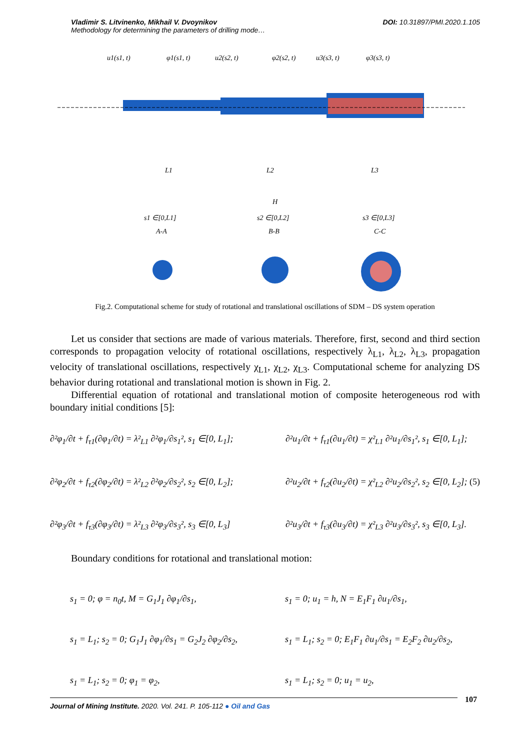Vladimir S. Litvinenko, Mikhail V. Dvoynikov
Methodology for determining the parameters of drilling mode…
DOI: 10.31897/PMI.2020.1.105
u1(s1, t)
φ1(s1, t)
u2(s2, t)
φ2(s2, t)
u3(s3, t)
φ3(s3, t)
L1
L2
L3
H
s1 ∈[0,L1]
s2 ∈[0,L2]
s3 ∈[0,L3]
A-A
B-B
C-C
Fig.2. Computational scheme for study of rotational and translational oscillations of SDM – DS system operation
Let us consider that sections are made of various materials. Therefore, first, second and third section corresponds to propagation velocity of rotational oscillations, respectively λ<sub>L1</sub>, λ<sub>L2</sub>, λ<sub>L3</sub>, propagation velocity of translational oscillations, respectively χ<sub>L1</sub>, χ<sub>L2</sub>, χ<sub>L3</sub>. Computational scheme for analyzing DS behavior during rotational and translational motion is shown in Fig. 2.
Differential equation of rotational and translational motion of composite heterogeneous rod with boundary initial conditions [5]:
∂²φ<sub>1</sub>/∂t + f<sub>τ1</sub>(∂φ<sub>1</sub>/∂t) = λ²<sub>L1</sub> ∂²φ<sub>1</sub>/∂s<sub>1</sub>², s<sub>1</sub> ∈[0, L<sub>1</sub>];
∂²φ<sub>2</sub>/∂t + f<sub>τ2</sub>(∂φ<sub>2</sub>/∂t) = λ²<sub>L2</sub> ∂²φ<sub>2</sub>/∂s<sub>2</sub>², s<sub>2</sub> ∈[0, L<sub>2</sub>];
∂²φ<sub>3</sub>/∂t + f<sub>τ3</sub>(∂φ<sub>3</sub>/∂t) = λ²<sub>L3</sub> ∂²φ<sub>3</sub>/∂s<sub>3</sub>², s<sub>3</sub> ∈[0, L<sub>3</sub>]
∂²u<sub>1</sub>/∂t + f<sub>τ1</sub>(∂u<sub>1</sub>/∂t) = χ²<sub>L1</sub> ∂²u<sub>1</sub>/∂s<sub>1</sub>², s<sub>1</sub> ∈[0, L<sub>1</sub>];
∂²u<sub>2</sub>/∂t + f<sub>τ2</sub>(∂u<sub>2</sub>/∂t) = χ²<sub>L2</sub> ∂²u<sub>2</sub>/∂s<sub>2</sub>², s<sub>2</sub> ∈[0, L<sub>2</sub>]; (5)
∂²u<sub>3</sub>/∂t + f<sub>τ3</sub>(∂u<sub>3</sub>/∂t) = χ²<sub>L3</sub> ∂²u<sub>3</sub>/∂s<sub>3</sub>², s<sub>3</sub> ∈[0, L<sub>3</sub>].
Boundary conditions for rotational and translational motion:
s<sub>1</sub> = 0; φ = n<sub>0</sub>t, M = G<sub>1</sub>J<sub>1</sub> ∂φ<sub>1</sub>/∂s<sub>1</sub>,
s<sub>1</sub> = L<sub>1</sub>; s<sub>2</sub> = 0; G<sub>1</sub>J<sub>1</sub> ∂φ<sub>1</sub>/∂s<sub>1</sub> = G<sub>2</sub>J<sub>2</sub> ∂φ<sub>2</sub>/∂s<sub>2</sub>,
s<sub>1</sub> = L<sub>1</sub>; s<sub>2</sub> = 0; φ<sub>1</sub> = φ<sub>2</sub>,
s<sub>1</sub> = 0; u<sub>1</sub> = h, N = E<sub>1</sub>F<sub>1</sub> ∂u<sub>1</sub>/∂s<sub>1</sub>,
s<sub>1</sub> = L<sub>1</sub>; s<sub>2</sub> = 0; E<sub>1</sub>F<sub>1</sub> ∂u<sub>1</sub>/∂s<sub>1</sub> = E<sub>2</sub>F<sub>2</sub> ∂u<sub>2</sub>/∂s<sub>2</sub>,
s<sub>1</sub> = L<sub>1</sub>; s<sub>2</sub> = 0; u<sub>1</sub> = u<sub>2</sub>,
107
Journal of Mining Institute. 2020. Vol. 241. P. 105-112 ● Oil and Gas